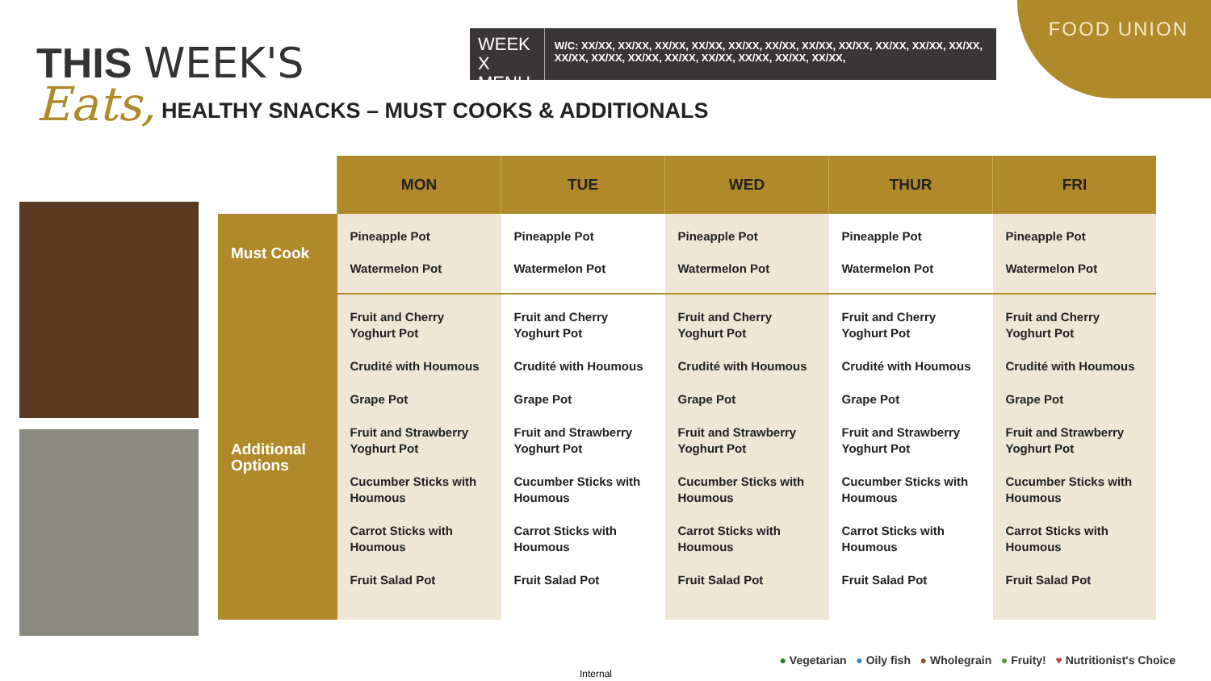FOOD UNION
THIS WEEK'S
Eats,
HEALTHY SNACKS – MUST COOKS & ADDITIONALS
WEEK X MENU
W/C: XX/XX, XX/XX, XX/XX, XX/XX, XX/XX, XX/XX, XX/XX, XX/XX, XX/XX, XX/XX, XX/XX, XX/XX, XX/XX, XX/XX, XX/XX, XX/XX, XX/XX, XX/XX, XX/XX,
| | MON | TUE | WED | THUR | FRI |
| --- | --- | --- | --- | --- | --- |
| Must Cook | Pineapple Pot Watermelon Pot | Pineapple Pot Watermelon Pot | Pineapple Pot Watermelon Pot | Pineapple Pot Watermelon Pot | Pineapple Pot Watermelon Pot |
| Additional Options | Fruit and Cherry Yoghurt Pot Crudité with Houmous Grape Pot Fruit and Strawberry Yoghurt Pot Cucumber Sticks with Houmous Carrot Sticks with Houmous Fruit Salad Pot | Fruit and Cherry Yoghurt Pot Crudité with Houmous Grape Pot Fruit and Strawberry Yoghurt Pot Cucumber Sticks with Houmous Carrot Sticks with Houmous Fruit Salad Pot | Fruit and Cherry Yoghurt Pot Crudité with Houmous Grape Pot Fruit and Strawberry Yoghurt Pot Cucumber Sticks with Houmous Carrot Sticks with Houmous Fruit Salad Pot | Fruit and Cherry Yoghurt Pot Crudité with Houmous Grape Pot Fruit and Strawberry Yoghurt Pot Cucumber Sticks with Houmous Carrot Sticks with Houmous Fruit Salad Pot | Fruit and Cherry Yoghurt Pot Crudité with Houmous Grape Pot Fruit and Strawberry Yoghurt Pot Cucumber Sticks with Houmous Carrot Sticks with Houmous Fruit Salad Pot |
● Vegetarian ● Oily fish ● Wholegrain ● Fruity! ♥ Nutritionist's Choice
Internal